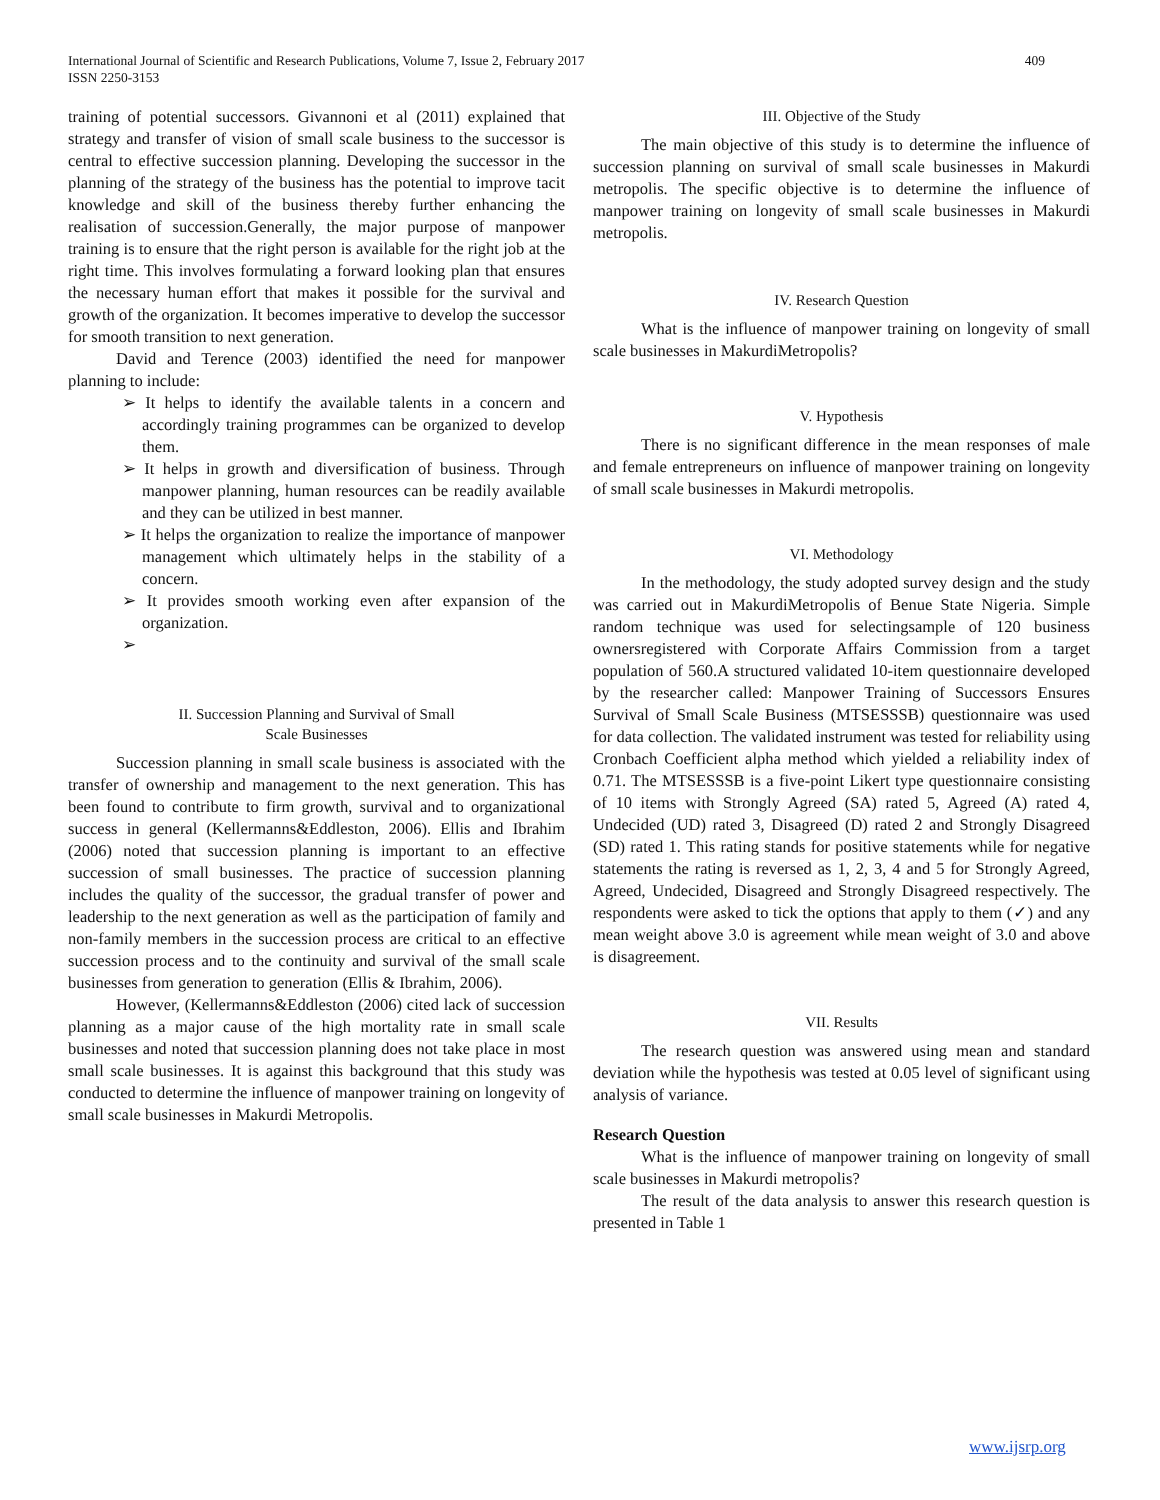International Journal of Scientific and Research Publications, Volume 7, Issue 2, February 2017
ISSN 2250-3153
409
training of potential successors. Givannoni et al (2011) explained that strategy and transfer of vision of small scale business to the successor is central to effective succession planning. Developing the successor in the planning of the strategy of the business has the potential to improve tacit knowledge and skill of the business thereby further enhancing the realisation of succession.Generally, the major purpose of manpower training is to ensure that the right person is available for the right job at the right time. This involves formulating a forward looking plan that ensures the necessary human effort that makes it possible for the survival and growth of the organization. It becomes imperative to develop the successor for smooth transition to next generation.
David and Terence (2003) identified the need for manpower planning to include:
➢ It helps to identify the available talents in a concern and accordingly training programmes can be organized to develop them.
➢ It helps in growth and diversification of business. Through manpower planning, human resources can be readily available and they can be utilized in best manner.
➢ It helps the organization to realize the importance of manpower management which ultimately helps in the stability of a concern.
➢ It provides smooth working even after expansion of the organization.
➢
II. Succession Planning and Survival of Small
Scale Businesses
Succession planning in small scale business is associated with the transfer of ownership and management to the next generation. This has been found to contribute to firm growth, survival and to organizational success in general (Kellermanns&Eddleston, 2006). Ellis and Ibrahim (2006) noted that succession planning is important to an effective succession of small businesses. The practice of succession planning includes the quality of the successor, the gradual transfer of power and leadership to the next generation as well as the participation of family and non-family members in the succession process are critical to an effective succession process and to the continuity and survival of the small scale businesses from generation to generation (Ellis & Ibrahim, 2006).
However, (Kellermanns&Eddleston (2006) cited lack of succession planning as a major cause of the high mortality rate in small scale businesses and noted that succession planning does not take place in most small scale businesses. It is against this background that this study was conducted to determine the influence of manpower training on longevity of small scale businesses in Makurdi Metropolis.
III. Objective of the Study
The main objective of this study is to determine the influence of succession planning on survival of small scale businesses in Makurdi metropolis. The specific objective is to determine the influence of manpower training on longevity of small scale businesses in Makurdi metropolis.
IV. Research Question
What is the influence of manpower training on longevity of small scale businesses in MakurdiMetropolis?
V. Hypothesis
There is no significant difference in the mean responses of male and female entrepreneurs on influence of manpower training on longevity of small scale businesses in Makurdi metropolis.
VI. Methodology
In the methodology, the study adopted survey design and the study was carried out in MakurdiMetropolis of Benue State Nigeria. Simple random technique was used for selectingsample of 120 business ownersregistered with Corporate Affairs Commission from a target population of 560.A structured validated 10-item questionnaire developed by the researcher called: Manpower Training of Successors Ensures Survival of Small Scale Business (MTSESSSB) questionnaire was used for data collection. The validated instrument was tested for reliability using Cronbach Coefficient alpha method which yielded a reliability index of 0.71. The MTSESSSB is a five-point Likert type questionnaire consisting of 10 items with Strongly Agreed (SA) rated 5, Agreed (A) rated 4, Undecided (UD) rated 3, Disagreed (D) rated 2 and Strongly Disagreed (SD) rated 1. This rating stands for positive statements while for negative statements the rating is reversed as 1, 2, 3, 4 and 5 for Strongly Agreed, Agreed, Undecided, Disagreed and Strongly Disagreed respectively. The respondents were asked to tick the options that apply to them (✓) and any mean weight above 3.0 is agreement while mean weight of 3.0 and above is disagreement.
VII. Results
The research question was answered using mean and standard deviation while the hypothesis was tested at 0.05 level of significant using analysis of variance.
Research Question
What is the influence of manpower training on longevity of small scale businesses in Makurdi metropolis?
The result of the data analysis to answer this research question is presented in Table 1
www.ijsrp.org